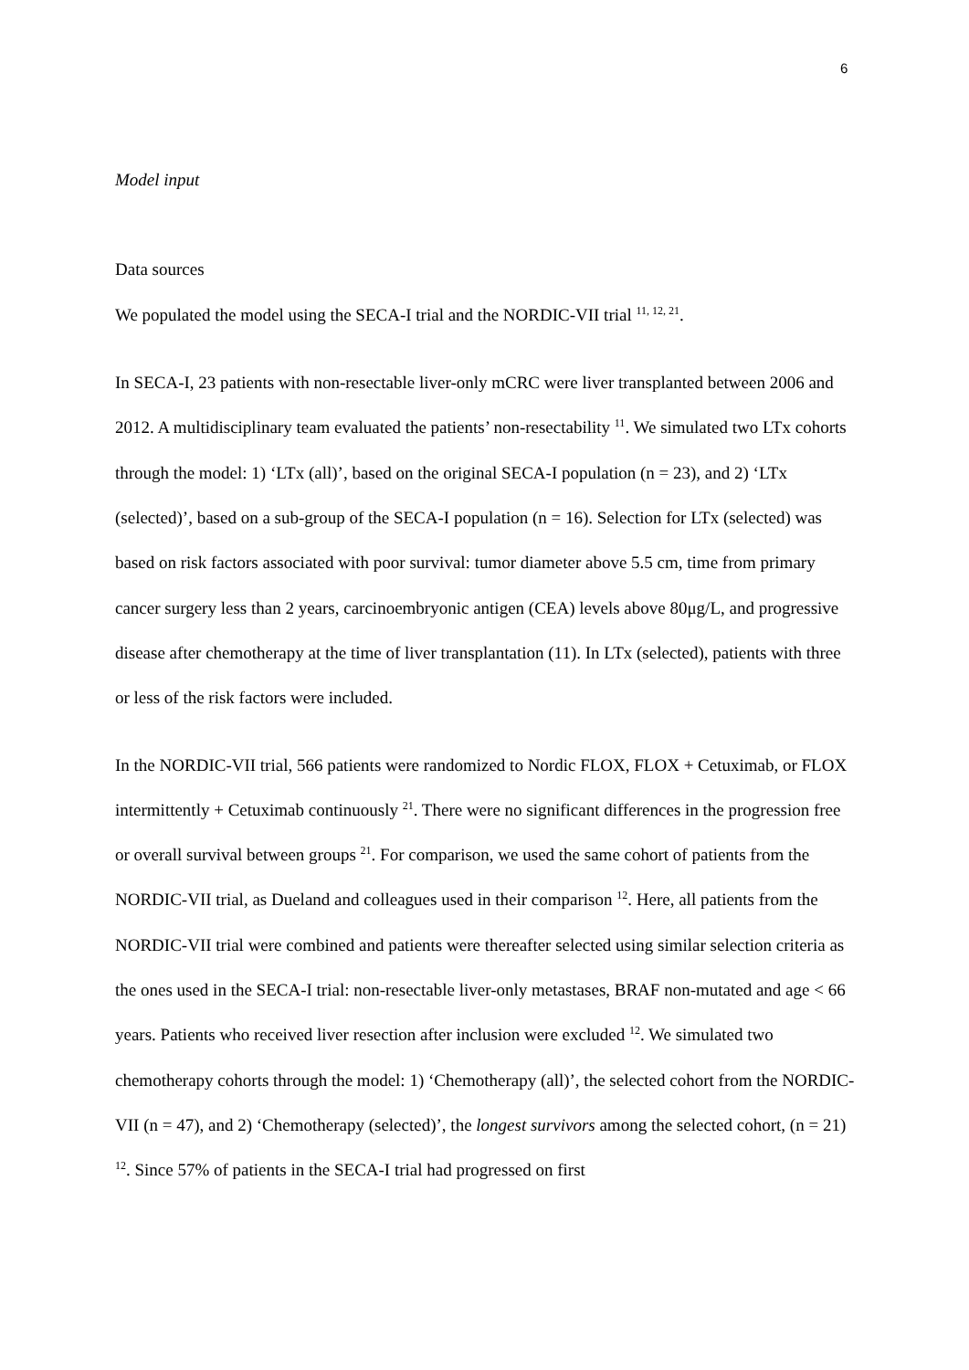6
Model input
Data sources
We populated the model using the SECA-I trial and the NORDIC-VII trial <sup>11, 12, 21</sup>.
In SECA-I, 23 patients with non-resectable liver-only mCRC were liver transplanted between 2006 and 2012. A multidisciplinary team evaluated the patients’ non-resectability <sup>11</sup>. We simulated two LTx cohorts through the model: 1) ‘LTx (all)’, based on the original SECA-I population (n = 23), and 2) ‘LTx (selected)’, based on a sub-group of the SECA-I population (n = 16). Selection for LTx (selected) was based on risk factors associated with poor survival: tumor diameter above 5.5 cm, time from primary cancer surgery less than 2 years, carcinoembryonic antigen (CEA) levels above 80μg/L, and progressive disease after chemotherapy at the time of liver transplantation (11). In LTx (selected), patients with three or less of the risk factors were included.
In the NORDIC-VII trial, 566 patients were randomized to Nordic FLOX, FLOX + Cetuximab, or FLOX intermittently + Cetuximab continuously <sup>21</sup>. There were no significant differences in the progression free or overall survival between groups <sup>21</sup>. For comparison, we used the same cohort of patients from the NORDIC-VII trial, as Dueland and colleagues used in their comparison <sup>12</sup>. Here, all patients from the NORDIC-VII trial were combined and patients were thereafter selected using similar selection criteria as the ones used in the SECA-I trial: non-resectable liver-only metastases, BRAF non-mutated and age < 66 years. Patients who received liver resection after inclusion were excluded <sup>12</sup>. We simulated two chemotherapy cohorts through the model: 1) ‘Chemotherapy (all)’, the selected cohort from the NORDIC-VII (n = 47), and 2) ‘Chemotherapy (selected)’, the longest survivors among the selected cohort, (n = 21) <sup>12</sup>. Since 57% of patients in the SECA-I trial had progressed on first